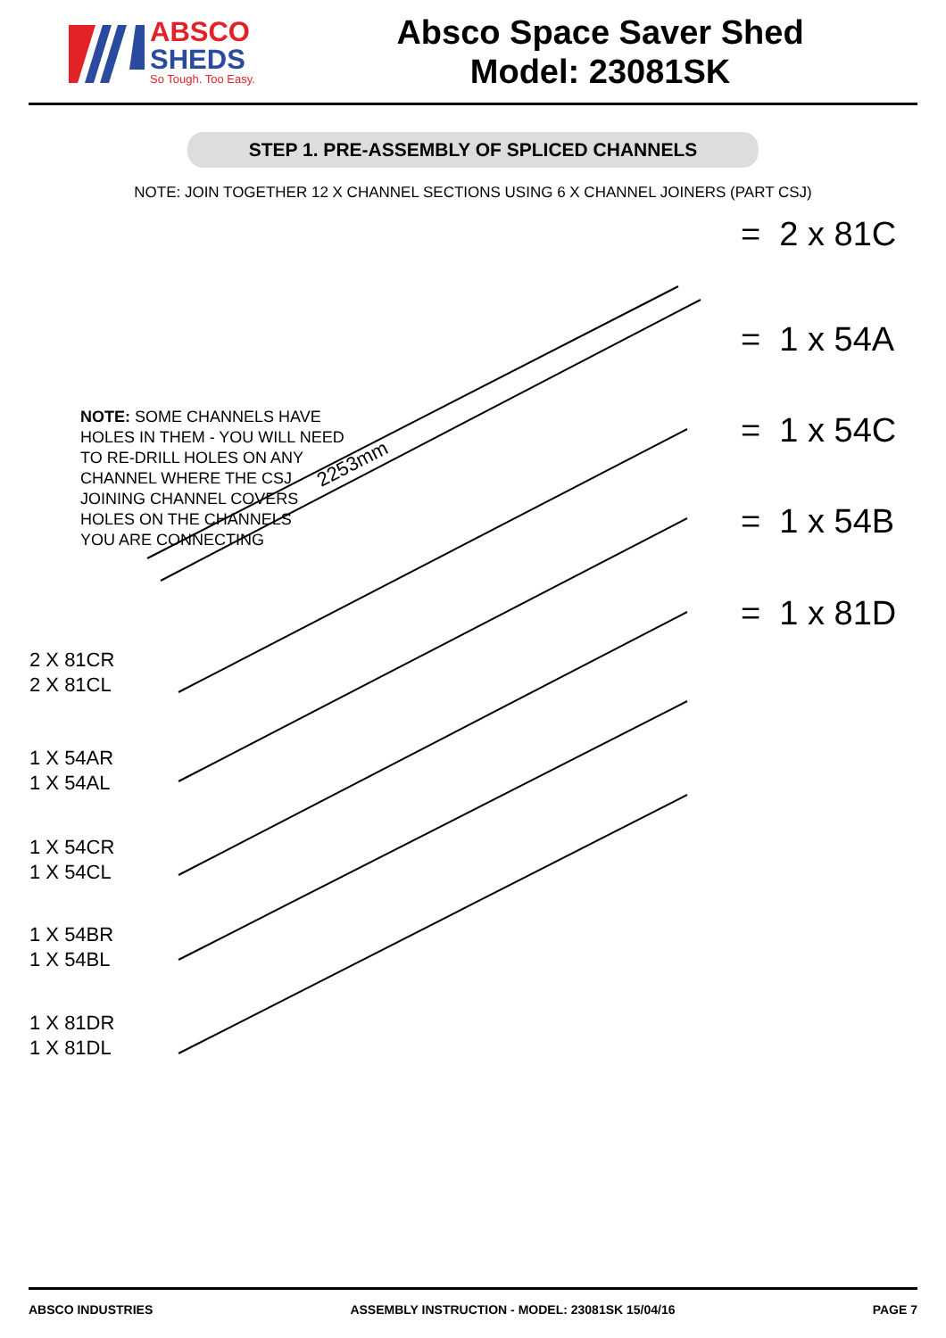ABSCO
SHEDS
So Tough. Too Easy.
Absco Space Saver Shed
Model: 23081SK
STEP 1. PRE-ASSEMBLY OF SPLICED CHANNELS
NOTE: JOIN TOGETHER 12 X CHANNEL SECTIONS USING 6 X CHANNEL JOINERS (PART CSJ)
2253mm
NOTE: SOME CHANNELS HAVE
HOLES IN THEM - YOU WILL NEED
TO RE-DRILL HOLES ON ANY
CHANNEL WHERE THE CSJ
JOINING CHANNEL COVERS
HOLES ON THE CHANNELS
YOU ARE CONNECTING
2 X 81CR
2 X 81CL
1 X 54AR
1 X 54AL
1 X 54CR
1 X 54CL
1 X 54BR
1 X 54BL
1 X 81DR
1 X 81DL
= 2 x 81C
= 1 x 54A
= 1 x 54C
= 1 x 54B
= 1 x 81D
ABSCO INDUSTRIES ASSEMBLY INSTRUCTION - MODEL: 23081SK 15/04/16 PAGE 7